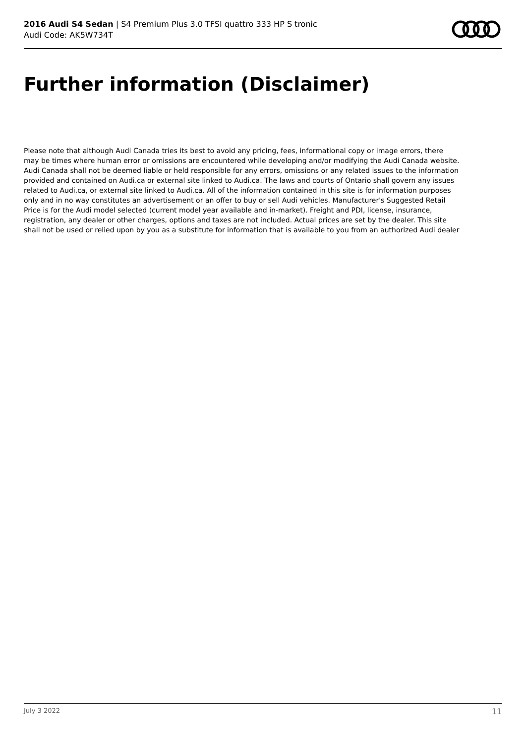2016 Audi S4 Sedan | S4 Premium Plus 3.0 TFSI quattro 333 HP S tronic
Audi Code: AK5W734T
Further information (Disclaimer)
Please note that although Audi Canada tries its best to avoid any pricing, fees, informational copy or image errors, there may be times where human error or omissions are encountered while developing and/or modifying the Audi Canada website. Audi Canada shall not be deemed liable or held responsible for any errors, omissions or any related issues to the information provided and contained on Audi.ca or external site linked to Audi.ca. The laws and courts of Ontario shall govern any issues related to Audi.ca, or external site linked to Audi.ca. All of the information contained in this site is for information purposes only and in no way constitutes an advertisement or an offer to buy or sell Audi vehicles. Manufacturer's Suggested Retail Price is for the Audi model selected (current model year available and in-market). Freight and PDI, license, insurance, registration, any dealer or other charges, options and taxes are not included. Actual prices are set by the dealer. This site shall not be used or relied upon by you as a substitute for information that is available to you from an authorized Audi dealer
July 3 2022 11